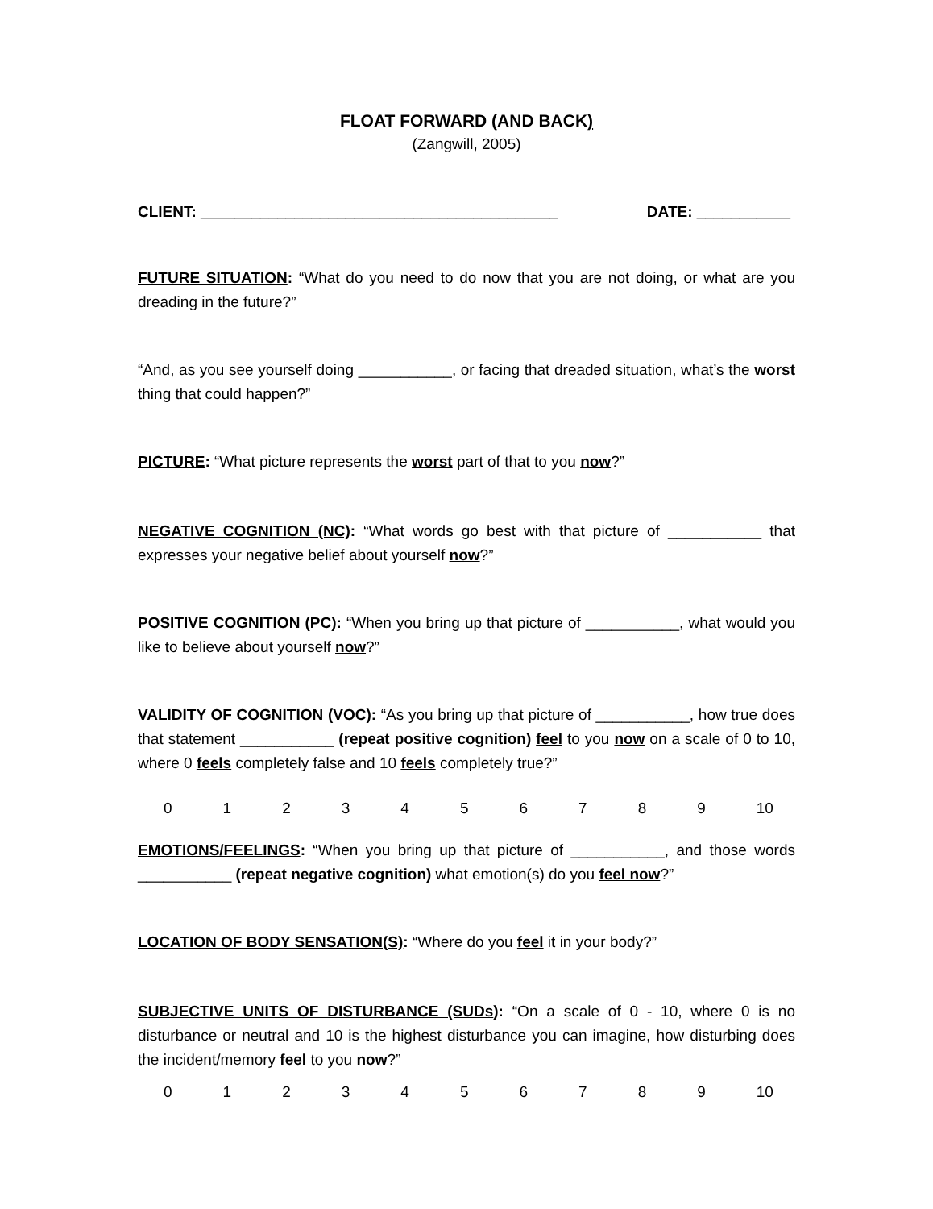FLOAT FORWARD (AND BACK)
(Zangwill, 2005)
CLIENT: __________________________________________ DATE: ___________
FUTURE SITUATION: “What do you need to do now that you are not doing, or what are you dreading in the future?”
“And, as you see yourself doing ___________, or facing that dreaded situation, what’s the worst thing that could happen?”
PICTURE: “What picture represents the worst part of that to you now?”
NEGATIVE COGNITION (NC): “What words go best with that picture of ___________ that expresses your negative belief about yourself now?”
POSITIVE COGNITION (PC): “When you bring up that picture of ___________, what would you like to believe about yourself now?”
VALIDITY OF COGNITION (VOC): “As you bring up that picture of ___________, how true does that statement ___________ (repeat positive cognition) feel to you now on a scale of 0 to 10, where 0 feels completely false and 10 feels completely true?”
0123456789 10
EMOTIONS/FEELINGS: “When you bring up that picture of ___________, and those words ___________ (repeat negative cognition) what emotion(s) do you feel now?”
LOCATION OF BODY SENSATION(S): “Where do you feel it in your body?”
SUBJECTIVE UNITS OF DISTURBANCE (SUDs): “On a scale of 0 - 10, where 0 is no disturbance or neutral and 10 is the highest disturbance you can imagine, how disturbing does the incident/memory feel to you now?”
0123456789 10